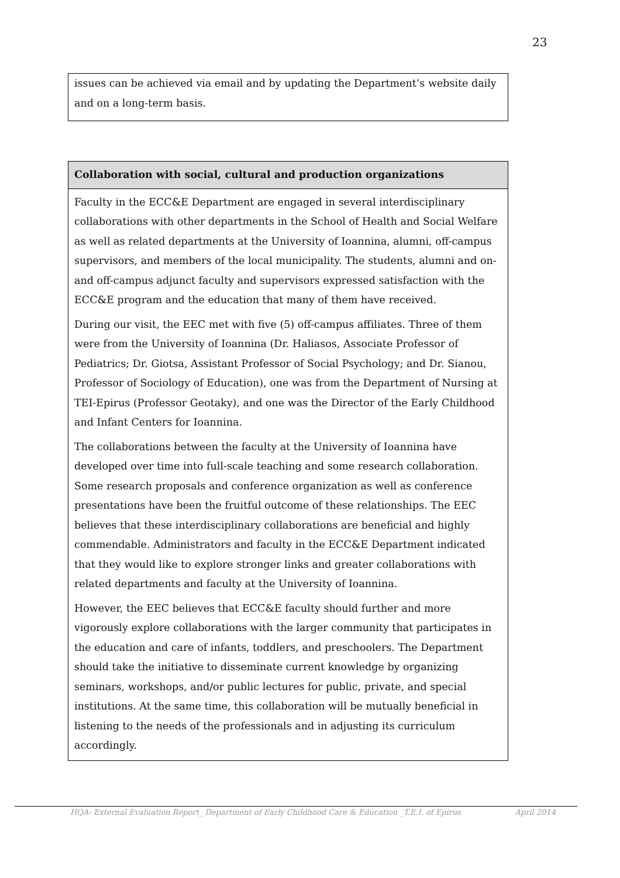23
issues can be achieved via email and by updating the Department’s website daily and on a long-term basis.
Collaboration with social, cultural and production organizations
Faculty in the ECC&E Department are engaged in several interdisciplinary collaborations with other departments in the School of Health and Social Welfare as well as related departments at the University of Ioannina, alumni, off-campus supervisors, and members of the local municipality. The students, alumni and on- and off-campus adjunct faculty and supervisors expressed satisfaction with the ECC&E program and the education that many of them have received.
During our visit, the EEC met with five (5) off-campus affiliates. Three of them were from the University of Ioannina (Dr. Haliasos, Associate Professor of Pediatrics; Dr. Giotsa, Assistant Professor of Social Psychology; and Dr. Sianou, Professor of Sociology of Education), one was from the Department of Nursing at TEI-Epirus (Professor Geotaky), and one was the Director of the Early Childhood and Infant Centers for Ioannina.
The collaborations between the faculty at the University of Ioannina have developed over time into full-scale teaching and some research collaboration. Some research proposals and conference organization as well as conference presentations have been the fruitful outcome of these relationships. The EEC believes that these interdisciplinary collaborations are beneficial and highly commendable. Administrators and faculty in the ECC&E Department indicated that they would like to explore stronger links and greater collaborations with related departments and faculty at the University of Ioannina.
However, the EEC believes that ECC&E faculty should further and more vigorously explore collaborations with the larger community that participates in the education and care of infants, toddlers, and preschoolers. The Department should take the initiative to disseminate current knowledge by organizing seminars, workshops, and/or public lectures for public, private, and special institutions. At the same time, this collaboration will be mutually beneficial in listening to the needs of the professionals and in adjusting its curriculum accordingly.
HQA- External Evaluation Report_ Department of Early Childhood Care & Education _T.E.I. of Epirus April 2014